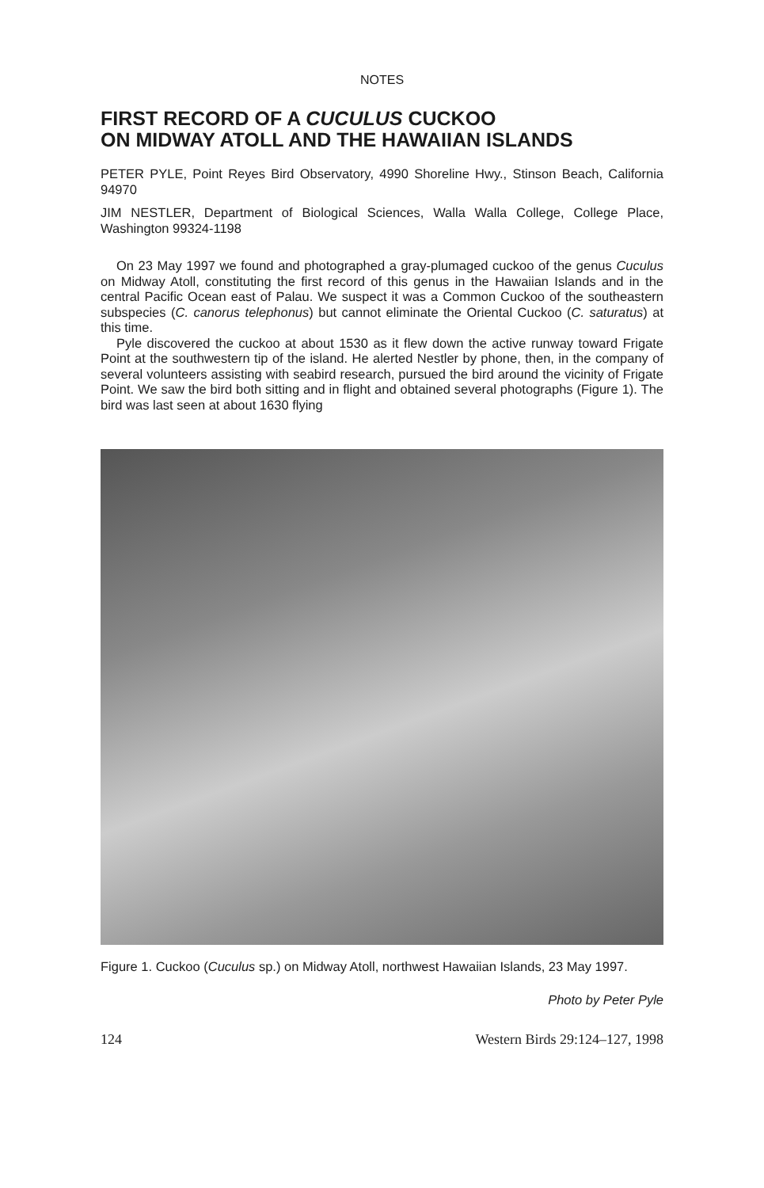NOTES
FIRST RECORD OF A CUCULUS CUCKOO
ON MIDWAY ATOLL AND THE HAWAIIAN ISLANDS
PETER PYLE, Point Reyes Bird Observatory, 4990 Shoreline Hwy., Stinson Beach, California 94970
JIM NESTLER, Department of Biological Sciences, Walla Walla College, College Place, Washington 99324-1198
On 23 May 1997 we found and photographed a gray-plumaged cuckoo of the genus Cuculus on Midway Atoll, constituting the first record of this genus in the Hawaiian Islands and in the central Pacific Ocean east of Palau. We suspect it was a Common Cuckoo of the southeastern subspecies (C. canorus telephonus) but cannot eliminate the Oriental Cuckoo (C. saturatus) at this time.
Pyle discovered the cuckoo at about 1530 as it flew down the active runway toward Frigate Point at the southwestern tip of the island. He alerted Nestler by phone, then, in the company of several volunteers assisting with seabird research, pursued the bird around the vicinity of Frigate Point. We saw the bird both sitting and in flight and obtained several photographs (Figure 1). The bird was last seen at about 1630 flying
Figure 1. Cuckoo (Cuculus sp.) on Midway Atoll, northwest Hawaiian Islands, 23 May 1997.
Photo by Peter Pyle
124 Western Birds 29:124–127, 1998